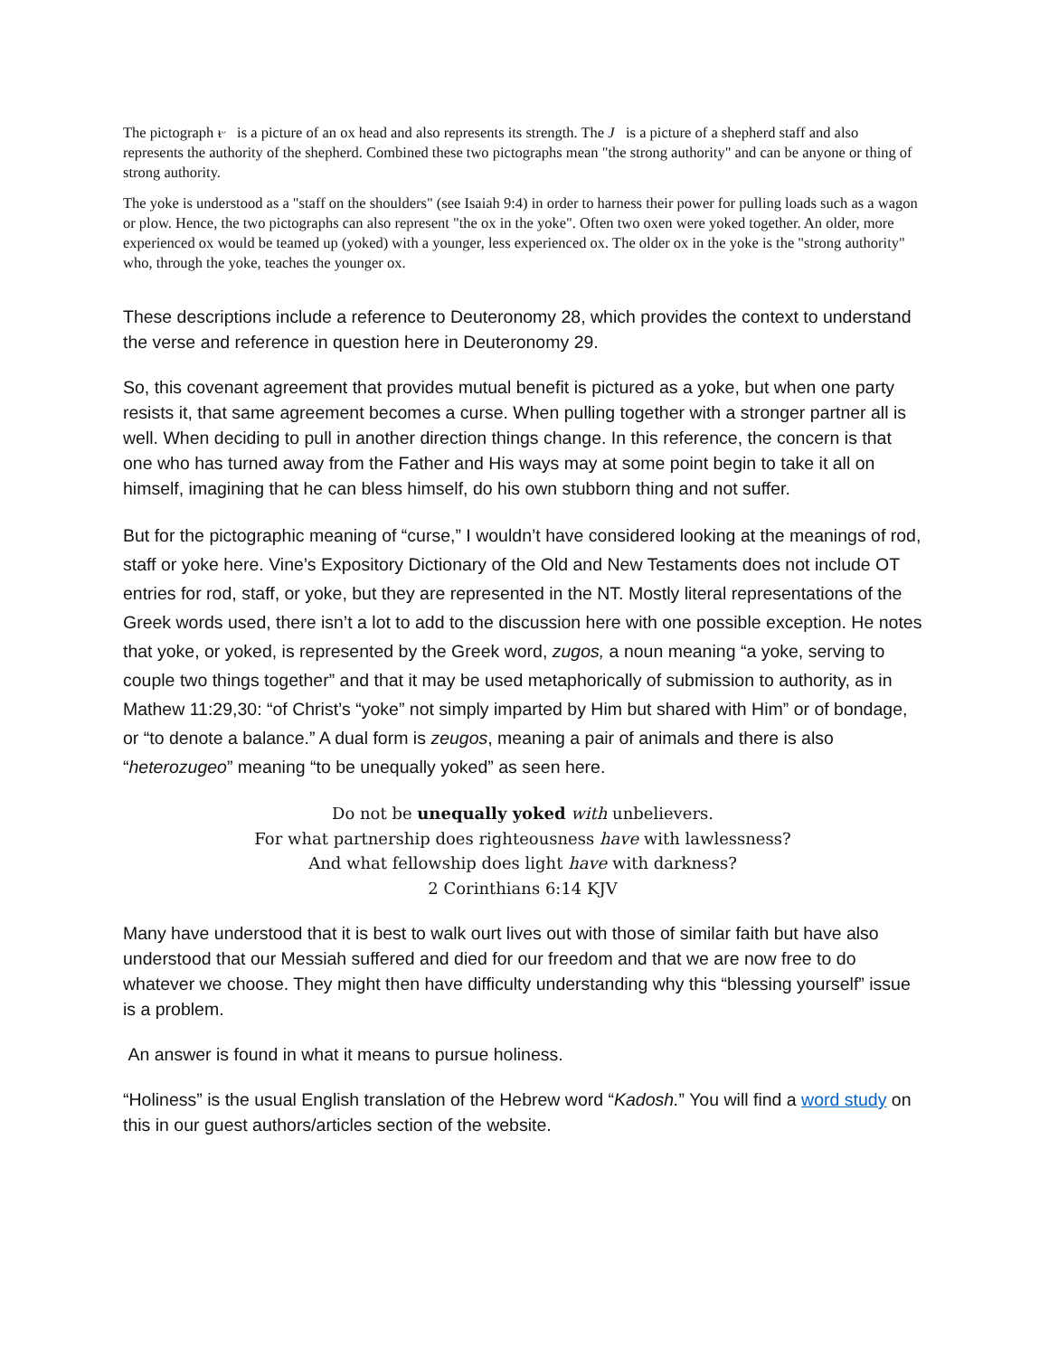The pictograph ᵼᵕ is a picture of an ox head and also represents its strength. The J is a picture of a shepherd staff and also represents the authority of the shepherd. Combined these two pictographs mean "the strong authority" and can be anyone or thing of strong authority.
The yoke is understood as a "staff on the shoulders" (see Isaiah 9:4) in order to harness their power for pulling loads such as a wagon or plow. Hence, the two pictographs can also represent "the ox in the yoke". Often two oxen were yoked together. An older, more experienced ox would be teamed up (yoked) with a younger, less experienced ox. The older ox in the yoke is the "strong authority" who, through the yoke, teaches the younger ox.
These descriptions include a reference to Deuteronomy 28, which provides the context to understand the verse and reference in question here in Deuteronomy 29.
So, this covenant agreement that provides mutual benefit is pictured as a yoke, but when one party resists it, that same agreement becomes a curse. When pulling together with a stronger partner all is well. When deciding to pull in another direction things change. In this reference, the concern is that one who has turned away from the Father and His ways may at some point begin to take it all on himself, imagining that he can bless himself, do his own stubborn thing and not suffer.
But for the pictographic meaning of “curse,” I wouldn’t have considered looking at the meanings of rod, staff or yoke here. Vine’s Expository Dictionary of the Old and New Testaments does not include OT entries for rod, staff, or yoke, but they are represented in the NT. Mostly literal representations of the Greek words used, there isn’t a lot to add to the discussion here with one possible exception. He notes that yoke, or yoked, is represented by the Greek word, zugos, a noun meaning “a yoke, serving to couple two things together” and that it may be used metaphorically of submission to authority, as in Mathew 11:29,30: “of Christ’s “yoke” not simply imparted by Him but shared with Him” or of bondage, or “to denote a balance.” A dual form is zeugos, meaning a pair of animals and there is also “heterozugeo” meaning “to be unequally yoked” as seen here.
Do not be unequally yoked with unbelievers.
For what partnership does righteousness have with lawlessness?
And what fellowship does light have with darkness?
2 Corinthians 6:14 KJV
Many have understood that it is best to walk ourt lives out with those of similar faith but have also understood that our Messiah suffered and died for our freedom and that we are now free to do whatever we choose. They might then have difficulty understanding why this “blessing yourself” issue is a problem.
An answer is found in what it means to pursue holiness.
“Holiness” is the usual English translation of the Hebrew word “Kadosh.” You will find a word study on this in our guest authors/articles section of the website.